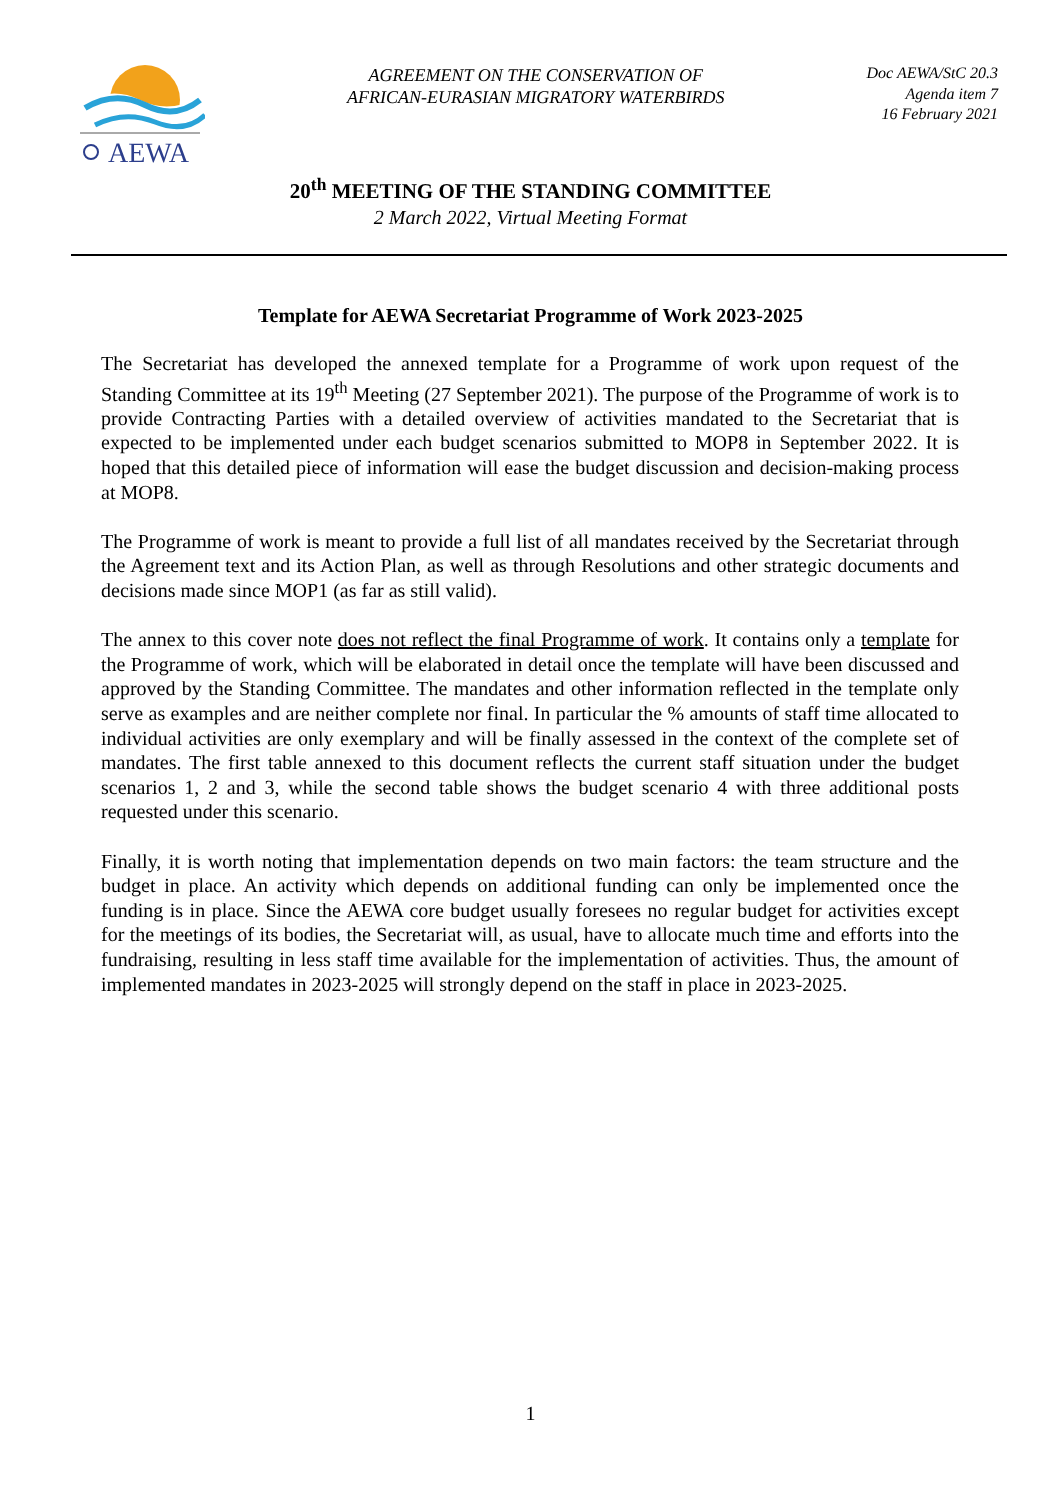AEWA
AGREEMENT ON THE CONSERVATION OF
AFRICAN-EURASIAN MIGRATORY WATERBIRDS
Doc AEWA/StC 20.3
Agenda item 7
16 February 2021
20<sup>th</sup> MEETING OF THE STANDING COMMITTEE
2 March 2022, Virtual Meeting Format
Template for AEWA Secretariat Programme of Work 2023-2025
The Secretariat has developed the annexed template for a Programme of work upon request of the Standing Committee at its 19<sup>th</sup> Meeting (27 September 2021). The purpose of the Programme of work is to provide Contracting Parties with a detailed overview of activities mandated to the Secretariat that is expected to be implemented under each budget scenarios submitted to MOP8 in September 2022. It is hoped that this detailed piece of information will ease the budget discussion and decision-making process at MOP8.
The Programme of work is meant to provide a full list of all mandates received by the Secretariat through the Agreement text and its Action Plan, as well as through Resolutions and other strategic documents and decisions made since MOP1 (as far as still valid).
The annex to this cover note does not reflect the final Programme of work. It contains only a template for the Programme of work, which will be elaborated in detail once the template will have been discussed and approved by the Standing Committee. The mandates and other information reflected in the template only serve as examples and are neither complete nor final. In particular the % amounts of staff time allocated to individual activities are only exemplary and will be finally assessed in the context of the complete set of mandates. The first table annexed to this document reflects the current staff situation under the budget scenarios 1, 2 and 3, while the second table shows the budget scenario 4 with three additional posts requested under this scenario.
Finally, it is worth noting that implementation depends on two main factors: the team structure and the budget in place. An activity which depends on additional funding can only be implemented once the funding is in place. Since the AEWA core budget usually foresees no regular budget for activities except for the meetings of its bodies, the Secretariat will, as usual, have to allocate much time and efforts into the fundraising, resulting in less staff time available for the implementation of activities. Thus, the amount of implemented mandates in 2023-2025 will strongly depend on the staff in place in 2023-2025.
1